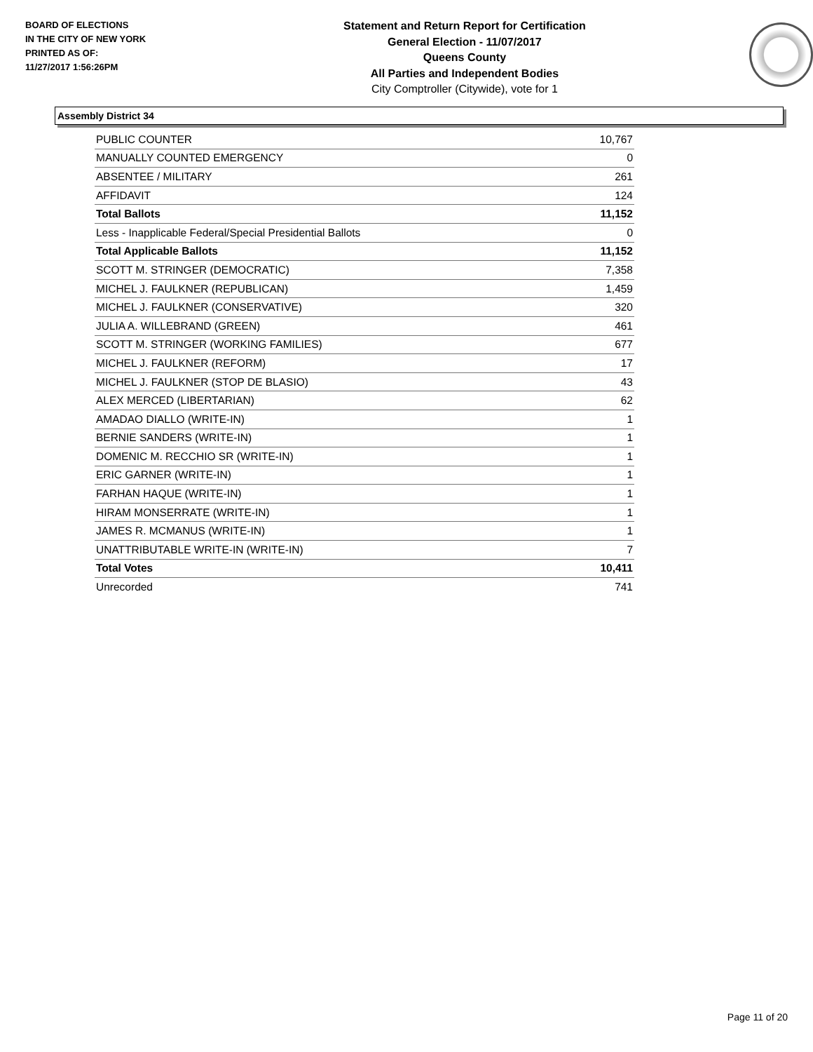BOARD OF ELECTIONS
IN THE CITY OF NEW YORK
PRINTED AS OF:
11/27/2017 1:56:26PM
Statement and Return Report for Certification
General Election - 11/07/2017
Queens County
All Parties and Independent Bodies
City Comptroller (Citywide), vote for 1
Assembly District 34
| PUBLIC COUNTER | 10,767 |
| MANUALLY COUNTED EMERGENCY | 0 |
| ABSENTEE / MILITARY | 261 |
| AFFIDAVIT | 124 |
| Total Ballots | 11,152 |
| Less - Inapplicable Federal/Special Presidential Ballots | 0 |
| Total Applicable Ballots | 11,152 |
| SCOTT M. STRINGER (DEMOCRATIC) | 7,358 |
| MICHEL J. FAULKNER (REPUBLICAN) | 1,459 |
| MICHEL J. FAULKNER (CONSERVATIVE) | 320 |
| JULIA A. WILLEBRAND (GREEN) | 461 |
| SCOTT M. STRINGER (WORKING FAMILIES) | 677 |
| MICHEL J. FAULKNER (REFORM) | 17 |
| MICHEL J. FAULKNER (STOP DE BLASIO) | 43 |
| ALEX MERCED (LIBERTARIAN) | 62 |
| AMADAO DIALLO (WRITE-IN) | 1 |
| BERNIE SANDERS (WRITE-IN) | 1 |
| DOMENIC M. RECCHIO SR (WRITE-IN) | 1 |
| ERIC GARNER (WRITE-IN) | 1 |
| FARHAN HAQUE (WRITE-IN) | 1 |
| HIRAM MONSERRATE (WRITE-IN) | 1 |
| JAMES R. MCMANUS (WRITE-IN) | 1 |
| UNATTRIBUTABLE WRITE-IN (WRITE-IN) | 7 |
| Total Votes | 10,411 |
| Unrecorded | 741 |
Page 11 of 20